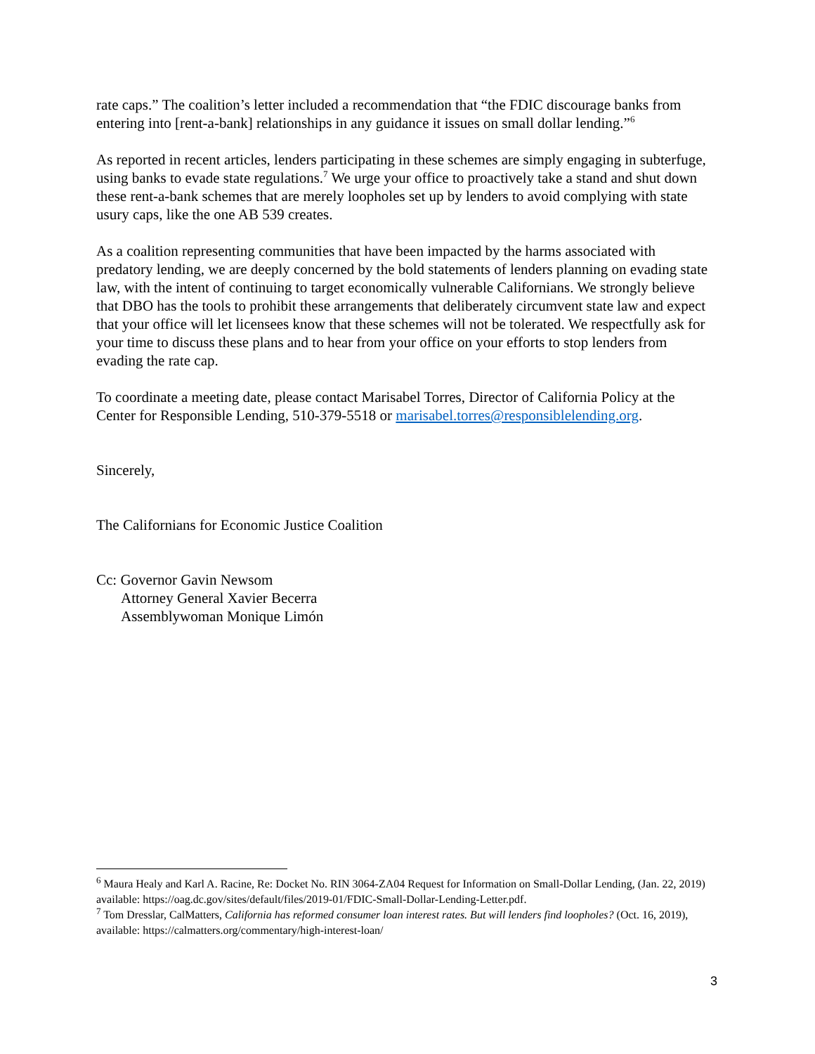rate caps.” The coalition’s letter included a recommendation that “the FDIC discourage banks from entering into [rent-a-bank] relationships in any guidance it issues on small dollar lending.”<sup>6</sup>
As reported in recent articles, lenders participating in these schemes are simply engaging in subterfuge, using banks to evade state regulations.<sup>7</sup> We urge your office to proactively take a stand and shut down these rent-a-bank schemes that are merely loopholes set up by lenders to avoid complying with state usury caps, like the one AB 539 creates.
As a coalition representing communities that have been impacted by the harms associated with predatory lending, we are deeply concerned by the bold statements of lenders planning on evading state law, with the intent of continuing to target economically vulnerable Californians. We strongly believe that DBO has the tools to prohibit these arrangements that deliberately circumvent state law and expect that your office will let licensees know that these schemes will not be tolerated. We respectfully ask for your time to discuss these plans and to hear from your office on your efforts to stop lenders from evading the rate cap.
To coordinate a meeting date, please contact Marisabel Torres, Director of California Policy at the Center for Responsible Lending, 510-379-5518 or marisabel.torres@responsiblelending.org.
Sincerely,
The Californians for Economic Justice Coalition
Cc: Governor Gavin Newsom
Attorney General Xavier Becerra
Assemblywoman Monique Limón
<sup>6</sup> Maura Healy and Karl A. Racine, Re: Docket No. RIN 3064-ZA04 Request for Information on Small-Dollar Lending, (Jan. 22, 2019) available: https://oag.dc.gov/sites/default/files/2019-01/FDIC-Small-Dollar-Lending-Letter.pdf.
<sup>7</sup> Tom Dresslar, CalMatters, California has reformed consumer loan interest rates. But will lenders find loopholes? (Oct. 16, 2019), available: https://calmatters.org/commentary/high-interest-loan/
3